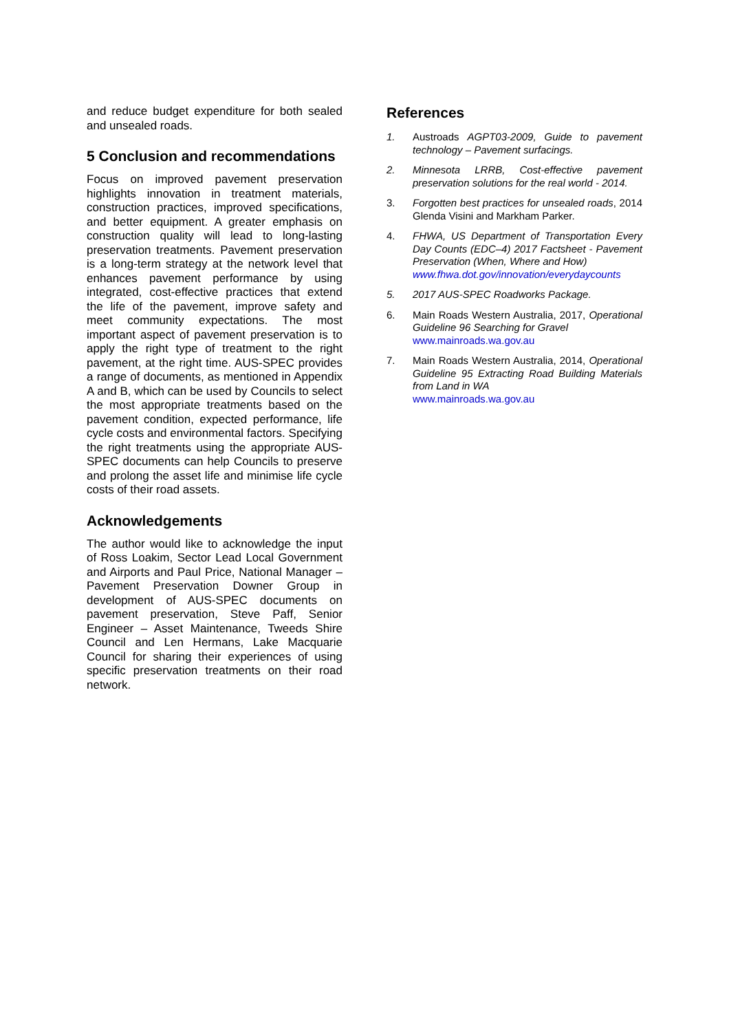and reduce budget expenditure for both sealed and unsealed roads.
5 Conclusion and recommendations
Focus on improved pavement preservation highlights innovation in treatment materials, construction practices, improved specifications, and better equipment. A greater emphasis on construction quality will lead to long-lasting preservation treatments. Pavement preservation is a long-term strategy at the network level that enhances pavement performance by using integrated, cost-effective practices that extend the life of the pavement, improve safety and meet community expectations. The most important aspect of pavement preservation is to apply the right type of treatment to the right pavement, at the right time. AUS-SPEC provides a range of documents, as mentioned in Appendix A and B, which can be used by Councils to select the most appropriate treatments based on the pavement condition, expected performance, life cycle costs and environmental factors. Specifying the right treatments using the appropriate AUS-SPEC documents can help Councils to preserve and prolong the asset life and minimise life cycle costs of their road assets.
Acknowledgements
The author would like to acknowledge the input of Ross Loakim, Sector Lead Local Government and Airports and Paul Price, National Manager – Pavement Preservation Downer Group in development of AUS-SPEC documents on pavement preservation, Steve Paff, Senior Engineer – Asset Maintenance, Tweeds Shire Council and Len Hermans, Lake Macquarie Council for sharing their experiences of using specific preservation treatments on their road network.
References
1. Austroads AGPT03-2009, Guide to pavement technology – Pavement surfacings.
2. Minnesota LRRB, Cost-effective pavement preservation solutions for the real world - 2014.
3. Forgotten best practices for unsealed roads, 2014 Glenda Visini and Markham Parker.
4. FHWA, US Department of Transportation Every Day Counts (EDC–4) 2017 Factsheet - Pavement Preservation (When, Where and How)
www.fhwa.dot.gov/innovation/everydaycounts
5. 2017 AUS-SPEC Roadworks Package.
6. Main Roads Western Australia, 2017, Operational Guideline 96 Searching for Gravel
www.mainroads.wa.gov.au
7. Main Roads Western Australia, 2014, Operational Guideline 95 Extracting Road Building Materials from Land in WA
www.mainroads.wa.gov.au